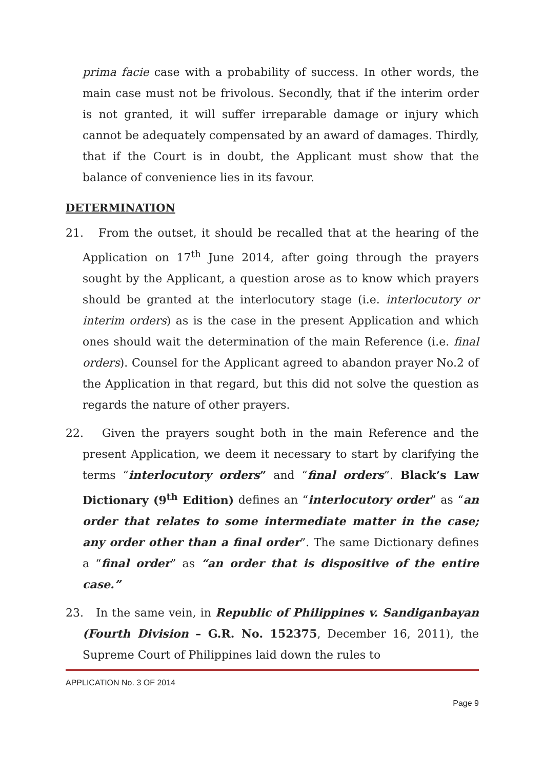prima facie case with a probability of success. In other words, the main case must not be frivolous. Secondly, that if the interim order is not granted, it will suffer irreparable damage or injury which cannot be adequately compensated by an award of damages. Thirdly, that if the Court is in doubt, the Applicant must show that the balance of convenience lies in its favour.
DETERMINATION
21. From the outset, it should be recalled that at the hearing of the Application on 17<sup>th</sup> June 2014, after going through the prayers sought by the Applicant, a question arose as to know which prayers should be granted at the interlocutory stage (i.e. interlocutory or interim orders) as is the case in the present Application and which ones should wait the determination of the main Reference (i.e. final orders). Counsel for the Applicant agreed to abandon prayer No.2 of the Application in that regard, but this did not solve the question as regards the nature of other prayers.
22. Given the prayers sought both in the main Reference and the present Application, we deem it necessary to start by clarifying the terms “interlocutory orders” and “final orders”. Black’s Law Dictionary (9<sup>th</sup> Edition) defines an “interlocutory order” as “an order that relates to some intermediate matter in the case; any order other than a final order”. The same Dictionary defines a “final order” as “an order that is dispositive of the entire case.”
23. In the same vein, in Republic of Philippines v. Sandiganbayan (Fourth Division – G.R. No. 152375, December 16, 2011), the Supreme Court of Philippines laid down the rules to
APPLICATION No. 3 OF 2014
Page 9